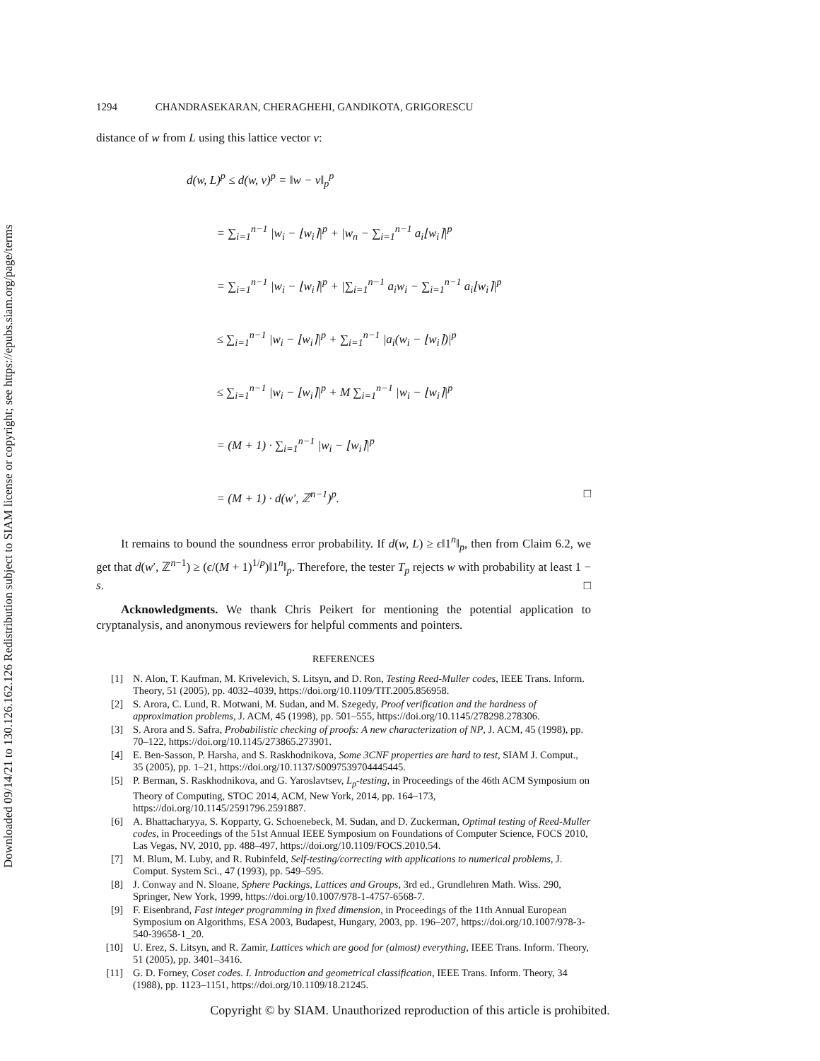Downloaded 09/14/21 to 130.126.162.126 Redistribution subject to SIAM license or copyright; see https://epubs.siam.org/page/terms
1294 CHANDRASEKARAN, CHERAGHEHI, GANDIKOTA, GRIGORESCU
distance of w from L using this lattice vector v:
d(w, L)<sup>p</sup> ≤ d(w, v)<sup>p</sup> = ‖w − v‖<sub>p</sub><sup>p</sup>
= ∑<sub>i=1</sub><sup>n−1</sup> |w<sub>i</sub> − ⌊w<sub>i</sub>⌉|<sup>p</sup> + |w<sub>n</sub> − ∑<sub>i=1</sub><sup>n−1</sup> a<sub>i</sub>⌊w<sub>i</sub>⌉|<sup>p</sup>
= ∑<sub>i=1</sub><sup>n−1</sup> |w<sub>i</sub> − ⌊w<sub>i</sub>⌉|<sup>p</sup> + |∑<sub>i=1</sub><sup>n−1</sup> a<sub>i</sub>w<sub>i</sub> − ∑<sub>i=1</sub><sup>n−1</sup> a<sub>i</sub>⌊w<sub>i</sub>⌉|<sup>p</sup>
≤ ∑<sub>i=1</sub><sup>n−1</sup> |w<sub>i</sub> − ⌊w<sub>i</sub>⌉|<sup>p</sup> + ∑<sub>i=1</sub><sup>n−1</sup> |a<sub>i</sub>(w<sub>i</sub> − ⌊w<sub>i</sub>⌉)|<sup>p</sup>
≤ ∑<sub>i=1</sub><sup>n−1</sup> |w<sub>i</sub> − ⌊w<sub>i</sub>⌉|<sup>p</sup> + M ∑<sub>i=1</sub><sup>n−1</sup> |w<sub>i</sub> − ⌊w<sub>i</sub>⌉|<sup>p</sup>
= (M + 1) · ∑<sub>i=1</sub><sup>n−1</sup> |w<sub>i</sub> − ⌊w<sub>i</sub>⌉|<sup>p</sup>
= (M + 1) · d(w′, ℤ<sup>n−1</sup>)<sup>p</sup>. □
It remains to bound the soundness error probability. If d(w, L) ≥ ϵ‖1<sup>n</sup>‖<sub>p</sub>, then from Claim 6.2, we get that d(w′, ℤ<sup>n−1</sup>) ≥ (ϵ/(M + 1)<sup>1/p</sup>)‖1<sup>n</sup>‖<sub>p</sub>. Therefore, the tester T<sub>p</sub> rejects w with probability at least 1 − s. □
Acknowledgments. We thank Chris Peikert for mentioning the potential application to cryptanalysis, and anonymous reviewers for helpful comments and pointers.
REFERENCES
[1] N. Alon, T. Kaufman, M. Krivelevich, S. Litsyn, and D. Ron, Testing Reed-Muller codes, IEEE Trans. Inform. Theory, 51 (2005), pp. 4032–4039, https://doi.org/10.1109/TIT.2005.856958.
[2] S. Arora, C. Lund, R. Motwani, M. Sudan, and M. Szegedy, Proof verification and the hardness of approximation problems, J. ACM, 45 (1998), pp. 501–555, https://doi.org/10.1145/278298.278306.
[3] S. Arora and S. Safra, Probabilistic checking of proofs: A new characterization of NP, J. ACM, 45 (1998), pp. 70–122, https://doi.org/10.1145/273865.273901.
[4] E. Ben-Sasson, P. Harsha, and S. Raskhodnikova, Some 3CNF properties are hard to test, SIAM J. Comput., 35 (2005), pp. 1–21, https://doi.org/10.1137/S0097539704445445.
[5] P. Berman, S. Raskhodnikova, and G. Yaroslavtsev, L<sub>p</sub>-testing, in Proceedings of the 46th ACM Symposium on Theory of Computing, STOC 2014, ACM, New York, 2014, pp. 164–173, https://doi.org/10.1145/2591796.2591887.
[6] A. Bhattacharyya, S. Kopparty, G. Schoenebeck, M. Sudan, and D. Zuckerman, Optimal testing of Reed-Muller codes, in Proceedings of the 51st Annual IEEE Symposium on Foundations of Computer Science, FOCS 2010, Las Vegas, NV, 2010, pp. 488–497, https://doi.org/10.1109/FOCS.2010.54.
[7] M. Blum, M. Luby, and R. Rubinfeld, Self-testing/correcting with applications to numerical problems, J. Comput. System Sci., 47 (1993), pp. 549–595.
[8] J. Conway and N. Sloane, Sphere Packings, Lattices and Groups, 3rd ed., Grundlehren Math. Wiss. 290, Springer, New York, 1999, https://doi.org/10.1007/978-1-4757-6568-7.
[9] F. Eisenbrand, Fast integer programming in fixed dimension, in Proceedings of the 11th Annual European Symposium on Algorithms, ESA 2003, Budapest, Hungary, 2003, pp. 196–207, https://doi.org/10.1007/978-3-540-39658-1_20.
[10] U. Erez, S. Litsyn, and R. Zamir, Lattices which are good for (almost) everything, IEEE Trans. Inform. Theory, 51 (2005), pp. 3401–3416.
[11] G. D. Forney, Coset codes. I. Introduction and geometrical classification, IEEE Trans. Inform. Theory, 34 (1988), pp. 1123–1151, https://doi.org/10.1109/18.21245.
Copyright © by SIAM. Unauthorized reproduction of this article is prohibited.